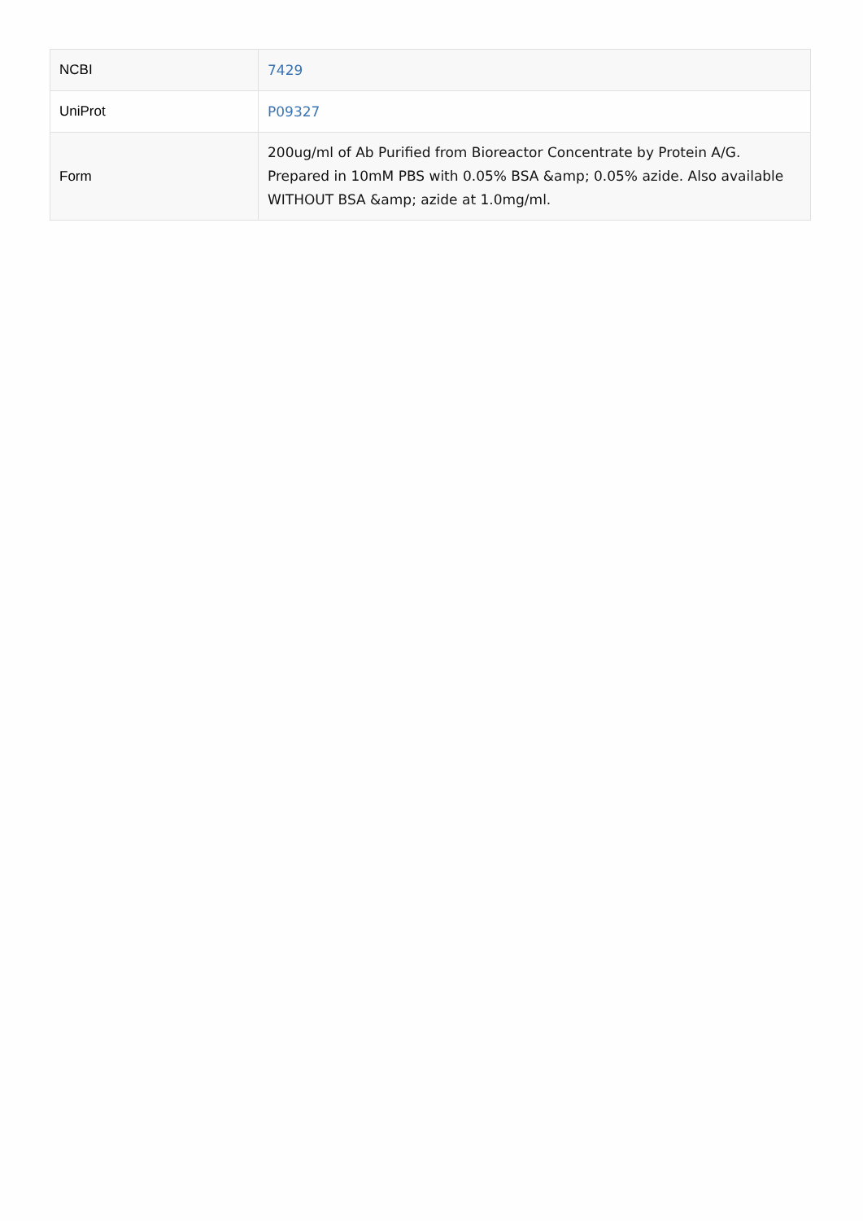| NCBI | 7429 |
| UniProt | P09327 |
| Form | 200ug/ml of Ab Purified from Bioreactor Concentrate by Protein A/G. Prepared in 10mM PBS with 0.05% BSA &amp; 0.05% azide. Also available WITHOUT BSA &amp; azide at 1.0mg/ml. |